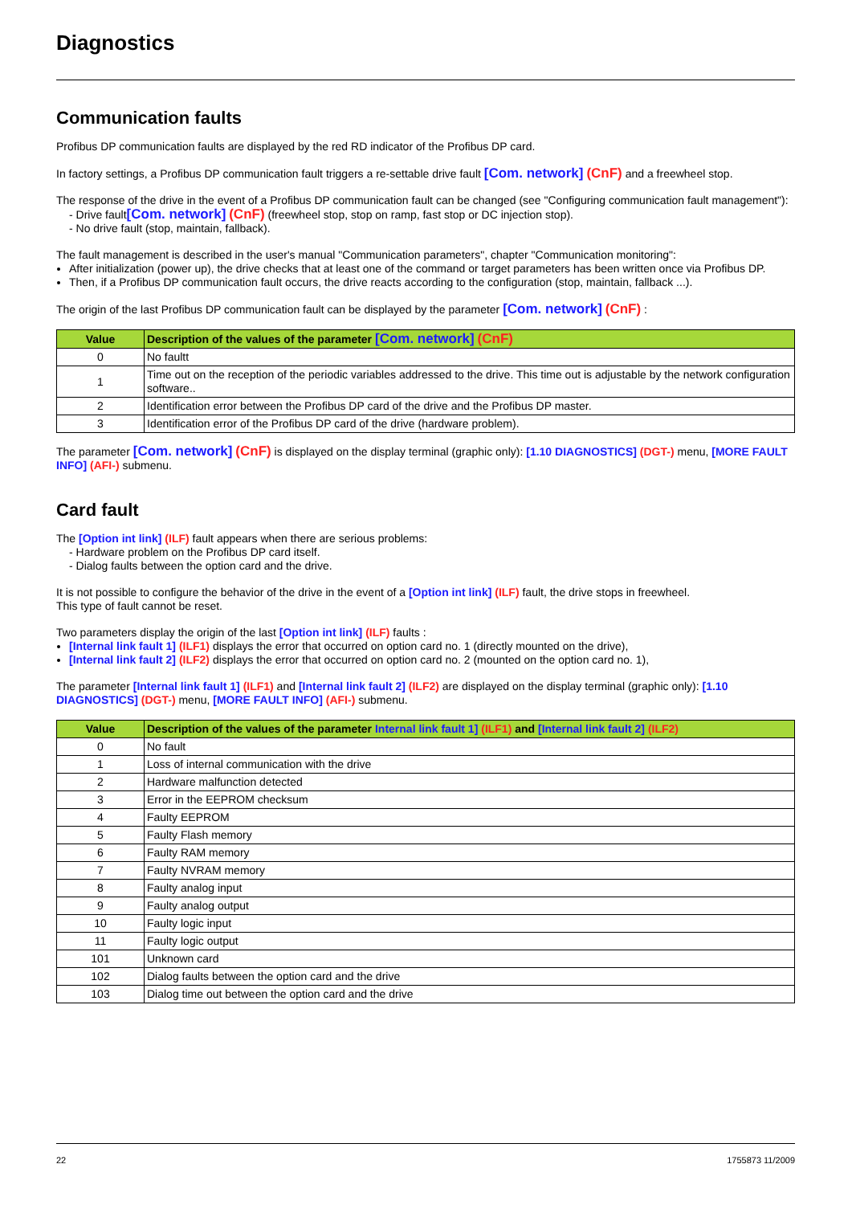Diagnostics
Communication faults
Profibus DP communication faults are displayed by the red RD indicator of the Profibus DP card.
In factory settings, a Profibus DP communication fault triggers a re-settable drive fault [Com. network] (CnF) and a freewheel stop.
The response of the drive in the event of a Profibus DP communication fault can be changed (see "Configuring communication fault management"):
- Drive fault[Com. network] (CnF) (freewheel stop, stop on ramp, fast stop or DC injection stop).
- No drive fault (stop, maintain, fallback).
The fault management is described in the user's manual "Communication parameters", chapter "Communication monitoring":
After initialization (power up), the drive checks that at least one of the command or target parameters has been written once via Profibus DP.
Then, if a Profibus DP communication fault occurs, the drive reacts according to the configuration (stop, maintain, fallback ...).
The origin of the last Profibus DP communication fault can be displayed by the parameter [Com. network] (CnF) :
| Value | Description of the values of the parameter [Com. network] (CnF) |
| --- | --- |
| 0 | No faultt |
| 1 | Time out on the reception of the periodic variables addressed to the drive. This time out is adjustable by the network configuration software.. |
| 2 | Identification error between the Profibus DP card of the drive and the Profibus DP master. |
| 3 | Identification error of the Profibus DP card of the drive (hardware problem). |
The parameter [Com. network] (CnF) is displayed on the display terminal (graphic only): [1.10 DIAGNOSTICS] (DGT-) menu, [MORE FAULT INFO] (AFI-) submenu.
Card fault
The [Option int link] (ILF) fault appears when there are serious problems:
- Hardware problem on the Profibus DP card itself.
- Dialog faults between the option card and the drive.
It is not possible to configure the behavior of the drive in the event of a [Option int link] (ILF) fault, the drive stops in freewheel.
This type of fault cannot be reset.
Two parameters display the origin of the last [Option int link] (ILF) faults :
[Internal link fault 1] (ILF1) displays the error that occurred on option card no. 1 (directly mounted on the drive),
[Internal link fault 2] (ILF2) displays the error that occurred on option card no. 2 (mounted on the option card no. 1),
The parameter [Internal link fault 1] (ILF1) and [Internal link fault 2] (ILF2) are displayed on the display terminal (graphic only): [1.10 DIAGNOSTICS] (DGT-) menu, [MORE FAULT INFO] (AFI-) submenu.
| Value | Description of the values of the parameter Internal link fault 1] (ILF1) and [Internal link fault 2] (ILF2) |
| --- | --- |
| 0 | No fault |
| 1 | Loss of internal communication with the drive |
| 2 | Hardware malfunction detected |
| 3 | Error in the EEPROM checksum |
| 4 | Faulty EEPROM |
| 5 | Faulty Flash memory |
| 6 | Faulty RAM memory |
| 7 | Faulty NVRAM memory |
| 8 | Faulty analog input |
| 9 | Faulty analog output |
| 10 | Faulty logic input |
| 11 | Faulty logic output |
| 101 | Unknown card |
| 102 | Dialog faults between the option card and the drive |
| 103 | Dialog time out between the option card and the drive |
22 1755873 11/2009